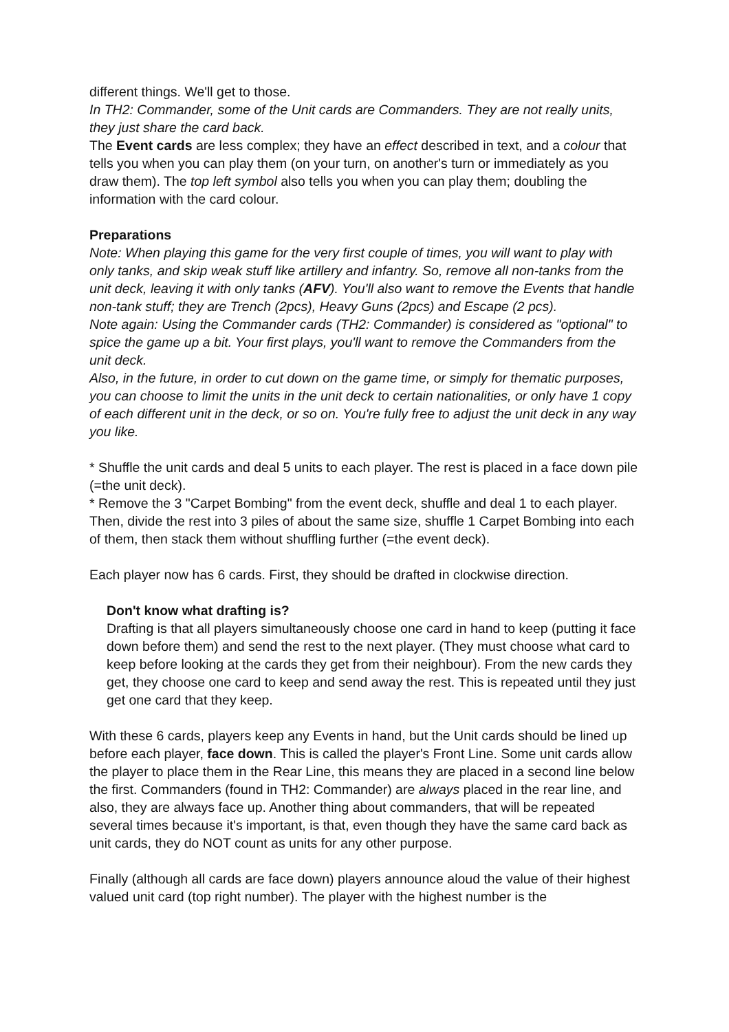different things. We'll get to those.
In TH2: Commander, some of the Unit cards are Commanders. They are not really units, they just share the card back.
The Event cards are less complex; they have an effect described in text, and a colour that tells you when you can play them (on your turn, on another's turn or immediately as you draw them). The top left symbol also tells you when you can play them; doubling the information with the card colour.
Preparations
Note: When playing this game for the very first couple of times, you will want to play with only tanks, and skip weak stuff like artillery and infantry. So, remove all non-tanks from the unit deck, leaving it with only tanks (AFV). You'll also want to remove the Events that handle non-tank stuff; they are Trench (2pcs), Heavy Guns (2pcs) and Escape (2 pcs).
Note again: Using the Commander cards (TH2: Commander) is considered as "optional" to spice the game up a bit. Your first plays, you'll want to remove the Commanders from the unit deck.
Also, in the future, in order to cut down on the game time, or simply for thematic purposes, you can choose to limit the units in the unit deck to certain nationalities, or only have 1 copy of each different unit in the deck, or so on. You're fully free to adjust the unit deck in any way you like.
* Shuffle the unit cards and deal 5 units to each player. The rest is placed in a face down pile (=the unit deck).
* Remove the 3 "Carpet Bombing" from the event deck, shuffle and deal 1 to each player. Then, divide the rest into 3 piles of about the same size, shuffle 1 Carpet Bombing into each of them, then stack them without shuffling further (=the event deck).
Each player now has 6 cards. First, they should be drafted in clockwise direction.
Don't know what drafting is?
Drafting is that all players simultaneously choose one card in hand to keep (putting it face down before them) and send the rest to the next player. (They must choose what card to keep before looking at the cards they get from their neighbour). From the new cards they get, they choose one card to keep and send away the rest. This is repeated until they just get one card that they keep.
With these 6 cards, players keep any Events in hand, but the Unit cards should be lined up before each player, face down. This is called the player's Front Line. Some unit cards allow the player to place them in the Rear Line, this means they are placed in a second line below the first. Commanders (found in TH2: Commander) are always placed in the rear line, and also, they are always face up. Another thing about commanders, that will be repeated several times because it's important, is that, even though they have the same card back as unit cards, they do NOT count as units for any other purpose.
Finally (although all cards are face down) players announce aloud the value of their highest valued unit card (top right number). The player with the highest number is the